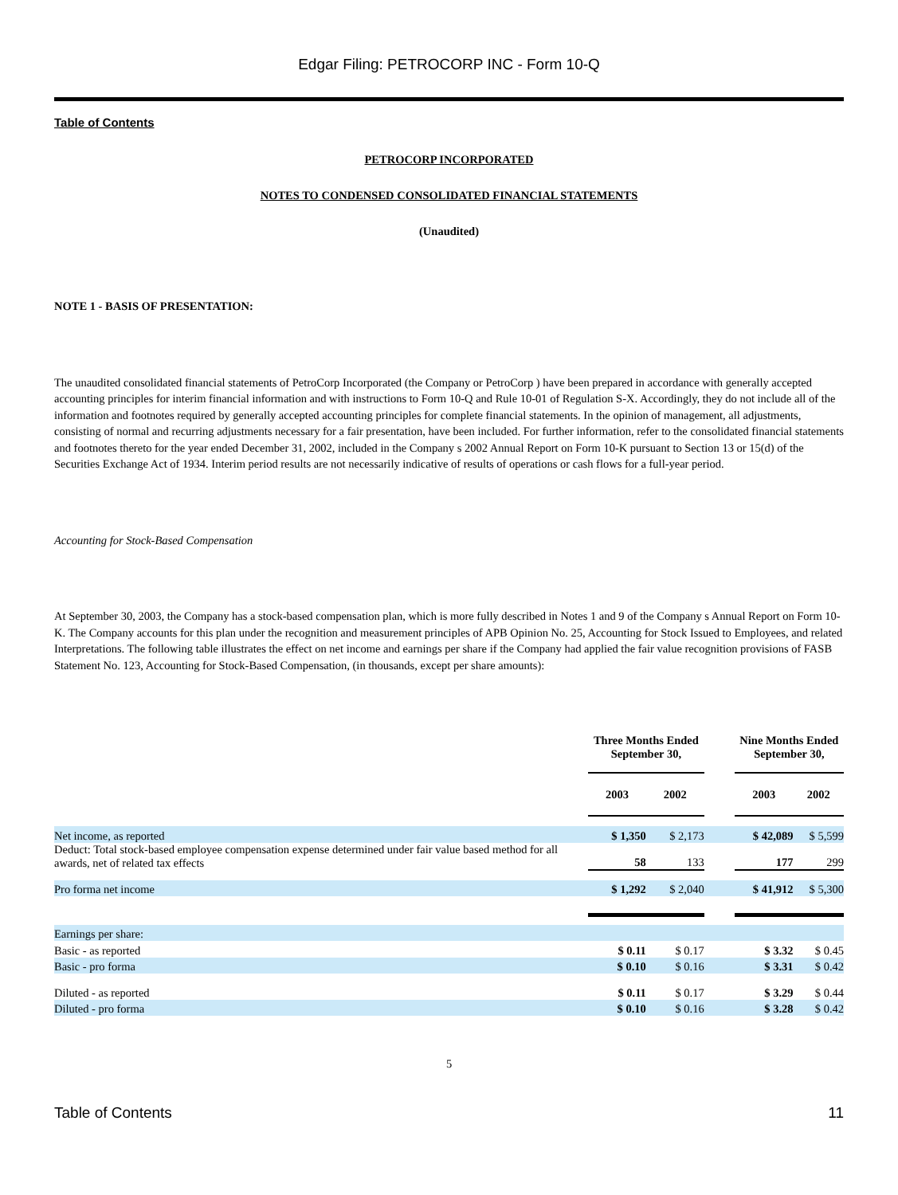Edgar Filing: PETROCORP INC - Form 10-Q
Table of Contents
PETROCORP INCORPORATED
NOTES TO CONDENSED CONSOLIDATED FINANCIAL STATEMENTS
(Unaudited)
NOTE 1 - BASIS OF PRESENTATION:
The unaudited consolidated financial statements of PetroCorp Incorporated (the Company or PetroCorp ) have been prepared in accordance with generally accepted accounting principles for interim financial information and with instructions to Form 10-Q and Rule 10-01 of Regulation S-X. Accordingly, they do not include all of the information and footnotes required by generally accepted accounting principles for complete financial statements. In the opinion of management, all adjustments, consisting of normal and recurring adjustments necessary for a fair presentation, have been included. For further information, refer to the consolidated financial statements and footnotes thereto for the year ended December 31, 2002, included in the Company s 2002 Annual Report on Form 10-K pursuant to Section 13 or 15(d) of the Securities Exchange Act of 1934. Interim period results are not necessarily indicative of results of operations or cash flows for a full-year period.
Accounting for Stock-Based Compensation
At September 30, 2003, the Company has a stock-based compensation plan, which is more fully described in Notes 1 and 9 of the Company s Annual Report on Form 10-K. The Company accounts for this plan under the recognition and measurement principles of APB Opinion No. 25, Accounting for Stock Issued to Employees, and related Interpretations. The following table illustrates the effect on net income and earnings per share if the Company had applied the fair value recognition provisions of FASB Statement No. 123, Accounting for Stock-Based Compensation, (in thousands, except per share amounts):
| | Three Months Ended September 30, | | | Nine Months Ended September 30, | |
| | 2003 | 2002 | | 2003 | 2002 |
| Net income, as reported | $ 1,350 | $ 2,173 | | $ 42,089 | $ 5,599 |
| Deduct: Total stock-based employee compensation expense determined under fair value based method for all awards, net of related tax effects | 58 | 133 | | 177 | 299 |
| Pro forma net income | $ 1,292 | $ 2,040 | | $ 41,912 | $ 5,300 |
| Earnings per share: | | | | | |
| Basic - as reported | $ 0.11 | $ 0.17 | | $ 3.32 | $ 0.45 |
| Basic - pro forma | $ 0.10 | $ 0.16 | | $ 3.31 | $ 0.42 |
| Diluted - as reported | $ 0.11 | $ 0.17 | | $ 3.29 | $ 0.44 |
| Diluted - pro forma | $ 0.10 | $ 0.16 | | $ 3.28 | $ 0.42 |
5
Table of Contents 11